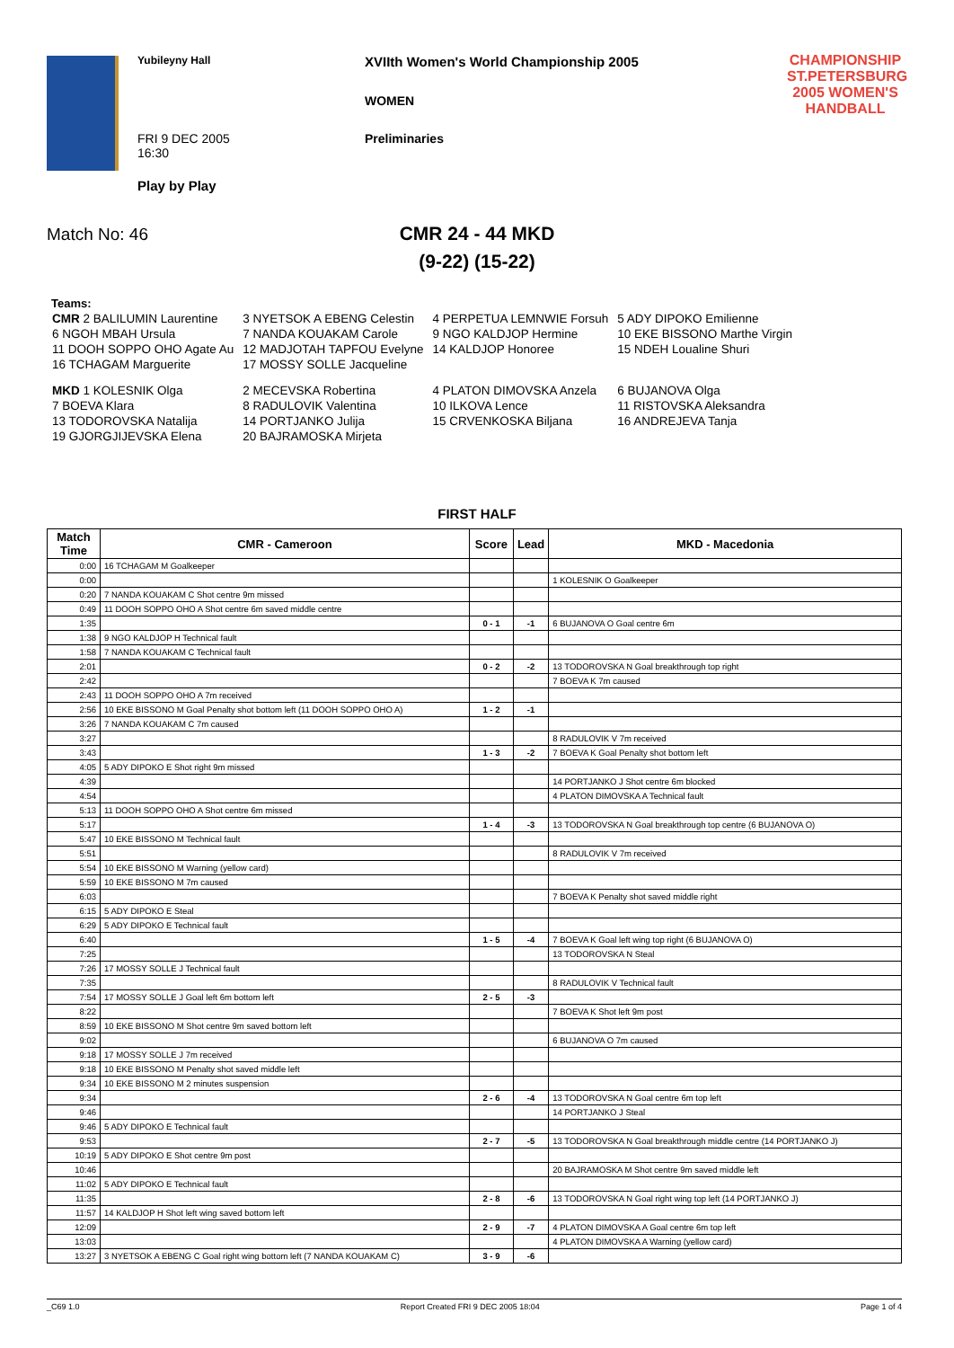Yubileyny Hall
XVIIth Women's World Championship 2005
WOMEN
FRI 9 DEC 2005
16:30
Preliminaries
Play by Play
CHAMPIONSHIP
ST.PETERSBURG
2005 WOMEN'S
HANDBALL
Match No: 46
CMR 24 - 44 MKD
(9-22) (15-22)
Teams:
| CMR 2 BALILUMIN Laurentine | 3 NYETSOK A EBENG Celestin | 4 PERPETUA LEMNWIE Forsuh | 5 ADY DIPOKO Emilienne |
| 6 NGOH MBAH Ursula | 7 NANDA KOUAKAM Carole | 9 NGO KALDJOP Hermine | 10 EKE BISSONO Marthe Virgin |
| 11 DOOH SOPPO OHO Agate Au | 12 MADJOTAH TAPFOU Evelyne | 14 KALDJOP Honoree | 15 NDEH Loualine Shuri |
| 16 TCHAGAM Marguerite | 17 MOSSY SOLLE Jacqueline | | |
| MKD 1 KOLESNIK Olga | 2 MECEVSKA Robertina | 4 PLATON DIMOVSKA Anzela | 6 BUJANOVA Olga |
| 7 BOEVA Klara | 8 RADULOVIK Valentina | 10 ILKOVA Lence | 11 RISTOVSKA Aleksandra |
| 13 TODOROVSKA Natalija | 14 PORTJANKO Julija | 15 CRVENKOSKA Biljana | 16 ANDREJEVA Tanja |
| 19 GJORGJIJEVSKA Elena | 20 BAJRAMOSKA Mirjeta | | |
FIRST HALF
| Match Time | CMR - Cameroon | Score | Lead | MKD - Macedonia |
| --- | --- | --- | --- | --- |
| 0:00 | 16 TCHAGAM M Goalkeeper | | | |
| 0:00 | | | | 1 KOLESNIK O Goalkeeper |
| 0:20 | 7 NANDA KOUAKAM C Shot centre 9m missed | | | |
| 0:49 | 11 DOOH SOPPO OHO A Shot centre 6m saved middle centre | | | |
| 1:35 | | 0 - 1 | -1 | 6 BUJANOVA O Goal centre 6m |
| 1:38 | 9 NGO KALDJOP H Technical fault | | | |
| 1:58 | 7 NANDA KOUAKAM C Technical fault | | | |
| 2:01 | | 0 - 2 | -2 | 13 TODOROVSKA N Goal breakthrough top right |
| 2:42 | | | | 7 BOEVA K 7m caused |
| 2:43 | 11 DOOH SOPPO OHO A 7m received | | | |
| 2:56 | 10 EKE BISSONO M Goal Penalty shot bottom left (11 DOOH SOPPO OHO A) | 1 - 2 | -1 | |
| 3:26 | 7 NANDA KOUAKAM C 7m caused | | | |
| 3:27 | | | | 8 RADULOVIK V 7m received |
| 3:43 | | 1 - 3 | -2 | 7 BOEVA K Goal Penalty shot bottom left |
| 4:05 | 5 ADY DIPOKO E Shot right 9m missed | | | |
| 4:39 | | | | 14 PORTJANKO J Shot centre 6m blocked |
| 4:54 | | | | 4 PLATON DIMOVSKA A Technical fault |
| 5:13 | 11 DOOH SOPPO OHO A Shot centre 6m missed | | | |
| 5:17 | | 1 - 4 | -3 | 13 TODOROVSKA N Goal breakthrough top centre (6 BUJANOVA O) |
| 5:47 | 10 EKE BISSONO M Technical fault | | | |
| 5:51 | | | | 8 RADULOVIK V 7m received |
| 5:54 | 10 EKE BISSONO M Warning (yellow card) | | | |
| 5:59 | 10 EKE BISSONO M 7m caused | | | |
| 6:03 | | | | 7 BOEVA K Penalty shot saved middle right |
| 6:15 | 5 ADY DIPOKO E Steal | | | |
| 6:29 | 5 ADY DIPOKO E Technical fault | | | |
| 6:40 | | 1 - 5 | -4 | 7 BOEVA K Goal left wing top right (6 BUJANOVA O) |
| 7:25 | | | | 13 TODOROVSKA N Steal |
| 7:26 | 17 MOSSY SOLLE J Technical fault | | | |
| 7:35 | | | | 8 RADULOVIK V Technical fault |
| 7:54 | 17 MOSSY SOLLE J Goal left 6m bottom left | 2 - 5 | -3 | |
| 8:22 | | | | 7 BOEVA K Shot left 9m post |
| 8:59 | 10 EKE BISSONO M Shot centre 9m saved bottom left | | | |
| 9:02 | | | | 6 BUJANOVA O 7m caused |
| 9:18 | 17 MOSSY SOLLE J 7m received | | | |
| 9:18 | 10 EKE BISSONO M Penalty shot saved middle left | | | |
| 9:34 | 10 EKE BISSONO M 2 minutes suspension | | | |
| 9:34 | | 2 - 6 | -4 | 13 TODOROVSKA N Goal centre 6m top left |
| 9:46 | | | | 14 PORTJANKO J Steal |
| 9:46 | 5 ADY DIPOKO E Technical fault | | | |
| 9:53 | | 2 - 7 | -5 | 13 TODOROVSKA N Goal breakthrough middle centre (14 PORTJANKO J) |
| 10:19 | 5 ADY DIPOKO E Shot centre 9m post | | | |
| 10:46 | | | | 20 BAJRAMOSKA M Shot centre 9m saved middle left |
| 11:02 | 5 ADY DIPOKO E Technical fault | | | |
| 11:35 | | 2 - 8 | -6 | 13 TODOROVSKA N Goal right wing top left (14 PORTJANKO J) |
| 11:57 | 14 KALDJOP H Shot left wing saved bottom left | | | |
| 12:09 | | 2 - 9 | -7 | 4 PLATON DIMOVSKA A Goal centre 6m top left |
| 13:03 | | | | 4 PLATON DIMOVSKA A Warning (yellow card) |
| 13:27 | 3 NYETSOK A EBENG C Goal right wing bottom left (7 NANDA KOUAKAM C) | 3 - 9 | -6 | |
_C69 1.0 Report Created FRI 9 DEC 2005 18:04 Page 1 of 4